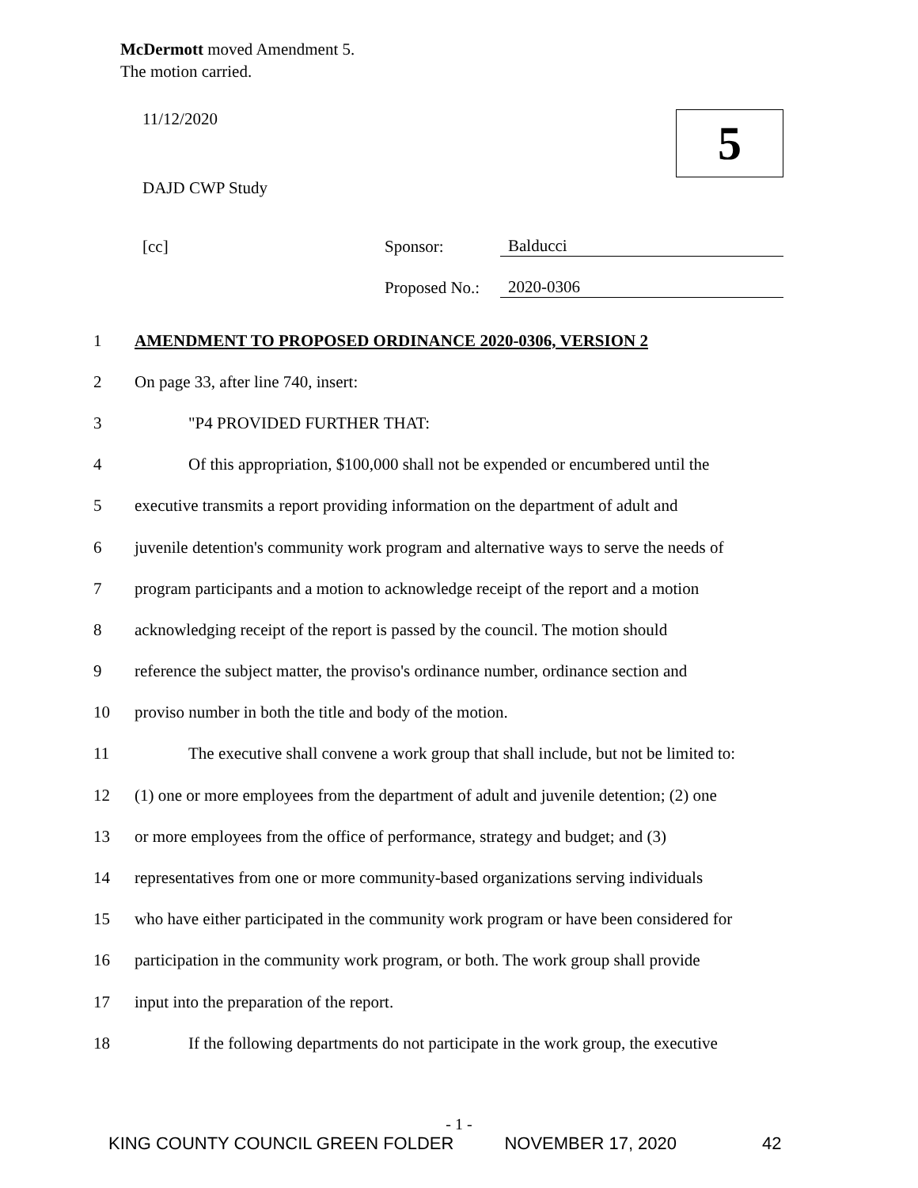McDermott moved Amendment 5.
The motion carried.
5
11/12/2020
DAJD CWP Study
[cc] Sponsor: Balducci
Proposed No.: 2020-0306
1 AMENDMENT TO PROPOSED ORDINANCE 2020-0306, VERSION 2
2 On page 33, after line 740, insert:
3 "P4 PROVIDED FURTHER THAT:
4 Of this appropriation, $100,000 shall not be expended or encumbered until the
5 executive transmits a report providing information on the department of adult and
6 juvenile detention's community work program and alternative ways to serve the needs of
7 program participants and a motion to acknowledge receipt of the report and a motion
8 acknowledging receipt of the report is passed by the council. The motion should
9 reference the subject matter, the proviso's ordinance number, ordinance section and
10 proviso number in both the title and body of the motion.
11 The executive shall convene a work group that shall include, but not be limited to:
12 (1) one or more employees from the department of adult and juvenile detention; (2) one
13 or more employees from the office of performance, strategy and budget; and (3)
14 representatives from one or more community-based organizations serving individuals
15 who have either participated in the community work program or have been considered for
16 participation in the community work program, or both. The work group shall provide
17 input into the preparation of the report.
18 If the following departments do not participate in the work group, the executive
- 1 -
KING COUNTY COUNCIL GREEN FOLDER NOVEMBER 17, 2020 42